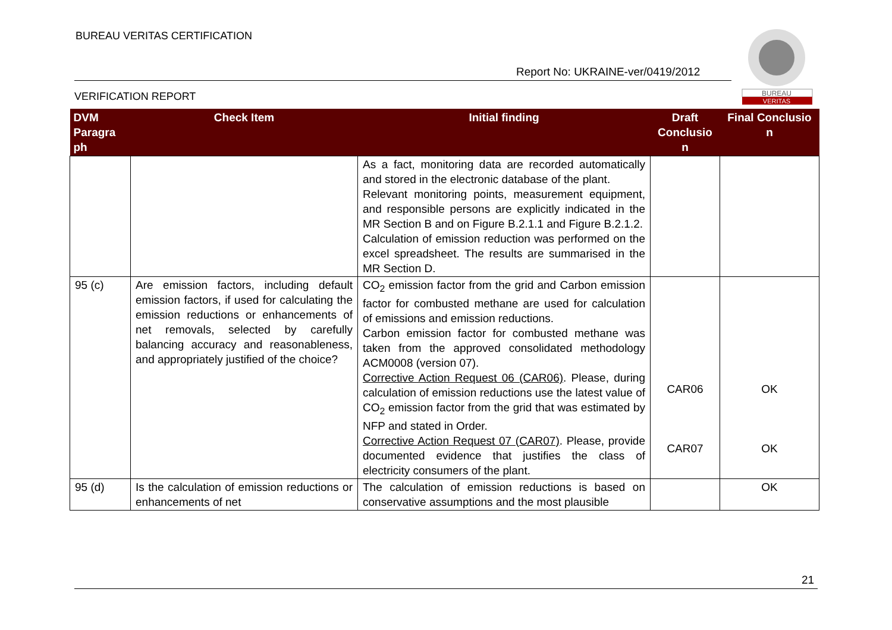BUREAU VERITAS CERTIFICATION
Report No: UKRAINE-ver/0419/2012
VERIFICATION REPORT
BUREAU
VERITAS
| DVM Paragra ph | Check Item | Initial finding | Draft Conclusio n | Final Conclusio n |
| --- | --- | --- | --- | --- |
| | | As a fact, monitoring data are recorded automatically and stored in the electronic database of the plant. Relevant monitoring points, measurement equipment, and responsible persons are explicitly indicated in the MR Section B and on Figure B.2.1.1 and Figure B.2.1.2. Calculation of emission reduction was performed on the excel spreadsheet. The results are summarised in the MR Section D. | | |
| 95 (c) | Are emission factors, including default emission factors, if used for calculating the emission reductions or enhancements of net removals, selected by carefully balancing accuracy and reasonableness, and appropriately justified of the choice? | CO<sub>2</sub> emission factor from the grid and Carbon emission factor for combusted methane are used for calculation of emissions and emission reductions. Carbon emission factor for combusted methane was taken from the approved consolidated methodology ACM0008 (version 07). Corrective Action Request 06 (CAR06) . Please, during calculation of emission reductions use the latest value of CO<sub>2</sub> emission factor from the grid that was estimated by NFP and stated in Order. Corrective Action Request 07 (CAR07) . Please, provide documented evidence that justifies the class of electricity consumers of the plant. | CAR06 CAR07 | OK OK |
| 95 (d) | Is the calculation of emission reductions or enhancements of net | The calculation of emission reductions is based on conservative assumptions and the most plausible | | OK |
21